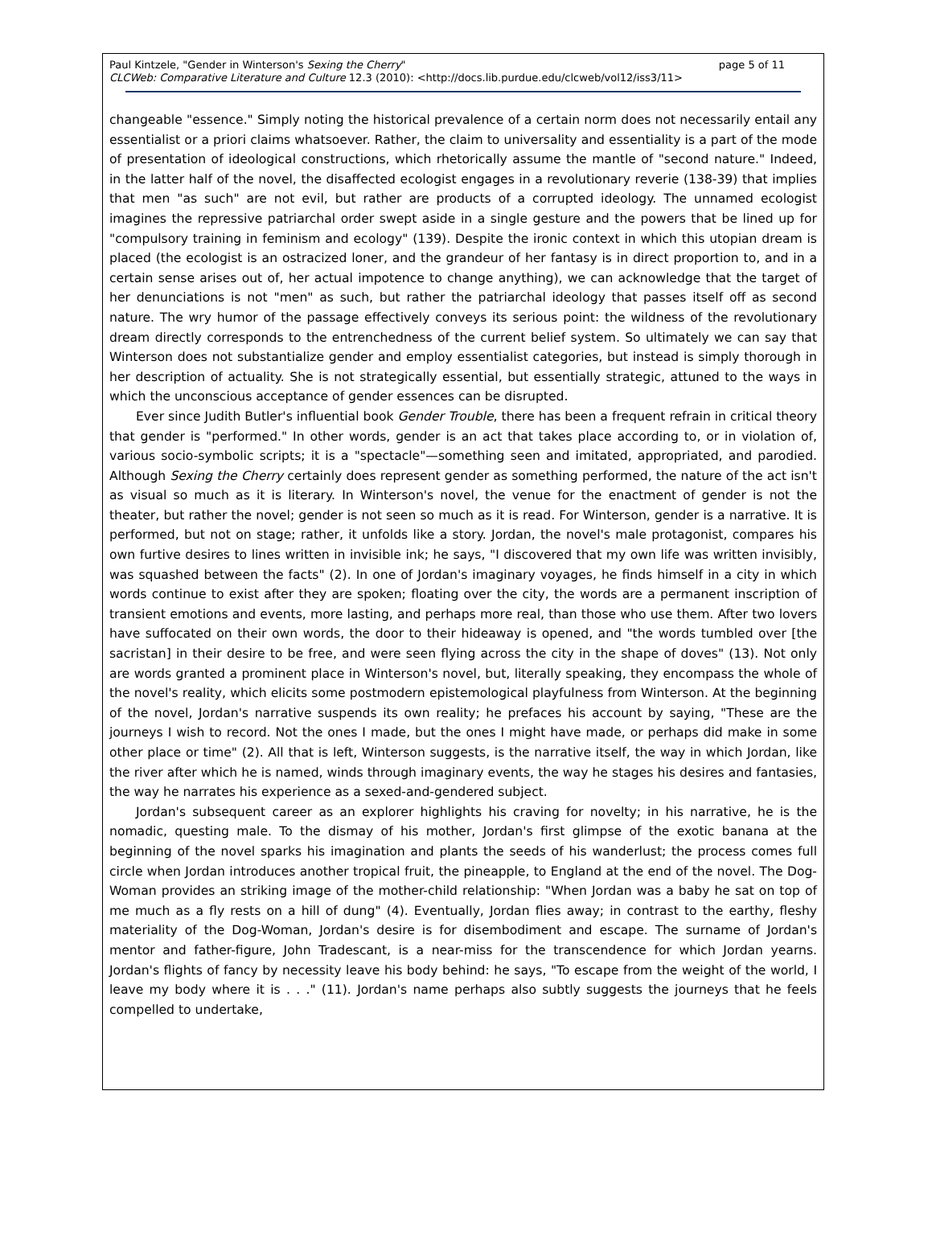Paul Kintzele, "Gender in Winterson's Sexing the Cherry" page 5 of 11
CLCWeb: Comparative Literature and Culture 12.3 (2010): <http://docs.lib.purdue.edu/clcweb/vol12/iss3/11>
changeable "essence." Simply noting the historical prevalence of a certain norm does not necessarily entail any essentialist or a priori claims whatsoever. Rather, the claim to universality and essentiality is a part of the mode of presentation of ideological constructions, which rhetorically assume the mantle of "second nature." Indeed, in the latter half of the novel, the disaffected ecologist engages in a revolutionary reverie (138-39) that implies that men "as such" are not evil, but rather are products of a corrupted ideology. The unnamed ecologist imagines the repressive patriarchal order swept aside in a single gesture and the powers that be lined up for "compulsory training in feminism and ecology" (139). Despite the ironic context in which this utopian dream is placed (the ecologist is an ostracized loner, and the grandeur of her fantasy is in direct proportion to, and in a certain sense arises out of, her actual impotence to change anything), we can acknowledge that the target of her denunciations is not "men" as such, but rather the patriarchal ideology that passes itself off as second nature. The wry humor of the passage effectively conveys its serious point: the wildness of the revolutionary dream directly corresponds to the entrenchedness of the current belief system. So ultimately we can say that Winterson does not substantialize gender and employ essentialist categories, but instead is simply thorough in her description of actuality. She is not strategically essential, but essentially strategic, attuned to the ways in which the unconscious acceptance of gender essences can be disrupted.
Ever since Judith Butler's influential book Gender Trouble, there has been a frequent refrain in critical theory that gender is "performed." In other words, gender is an act that takes place according to, or in violation of, various socio-symbolic scripts; it is a "spectacle"—something seen and imitated, appropriated, and parodied. Although Sexing the Cherry certainly does represent gender as something performed, the nature of the act isn't as visual so much as it is literary. In Winterson's novel, the venue for the enactment of gender is not the theater, but rather the novel; gender is not seen so much as it is read. For Winterson, gender is a narrative. It is performed, but not on stage; rather, it unfolds like a story. Jordan, the novel's male protagonist, compares his own furtive desires to lines written in invisible ink; he says, "I discovered that my own life was written invisibly, was squashed between the facts" (2). In one of Jordan's imaginary voyages, he finds himself in a city in which words continue to exist after they are spoken; floating over the city, the words are a permanent inscription of transient emotions and events, more lasting, and perhaps more real, than those who use them. After two lovers have suffocated on their own words, the door to their hideaway is opened, and "the words tumbled over [the sacristan] in their desire to be free, and were seen flying across the city in the shape of doves" (13). Not only are words granted a prominent place in Winterson's novel, but, literally speaking, they encompass the whole of the novel's reality, which elicits some postmodern epistemological playfulness from Winterson. At the beginning of the novel, Jordan's narrative suspends its own reality; he prefaces his account by saying, "These are the journeys I wish to record. Not the ones I made, but the ones I might have made, or perhaps did make in some other place or time" (2). All that is left, Winterson suggests, is the narrative itself, the way in which Jordan, like the river after which he is named, winds through imaginary events, the way he stages his desires and fantasies, the way he narrates his experience as a sexed-and-gendered subject.
Jordan's subsequent career as an explorer highlights his craving for novelty; in his narrative, he is the nomadic, questing male. To the dismay of his mother, Jordan's first glimpse of the exotic banana at the beginning of the novel sparks his imagination and plants the seeds of his wanderlust; the process comes full circle when Jordan introduces another tropical fruit, the pineapple, to England at the end of the novel. The Dog-Woman provides an striking image of the mother-child relationship: "When Jordan was a baby he sat on top of me much as a fly rests on a hill of dung" (4). Eventually, Jordan flies away; in contrast to the earthy, fleshy materiality of the Dog-Woman, Jordan's desire is for disembodiment and escape. The surname of Jordan's mentor and father-figure, John Tradescant, is a near-miss for the transcendence for which Jordan yearns. Jordan's flights of fancy by necessity leave his body behind: he says, "To escape from the weight of the world, I leave my body where it is . . ." (11). Jordan's name perhaps also subtly suggests the journeys that he feels compelled to undertake,